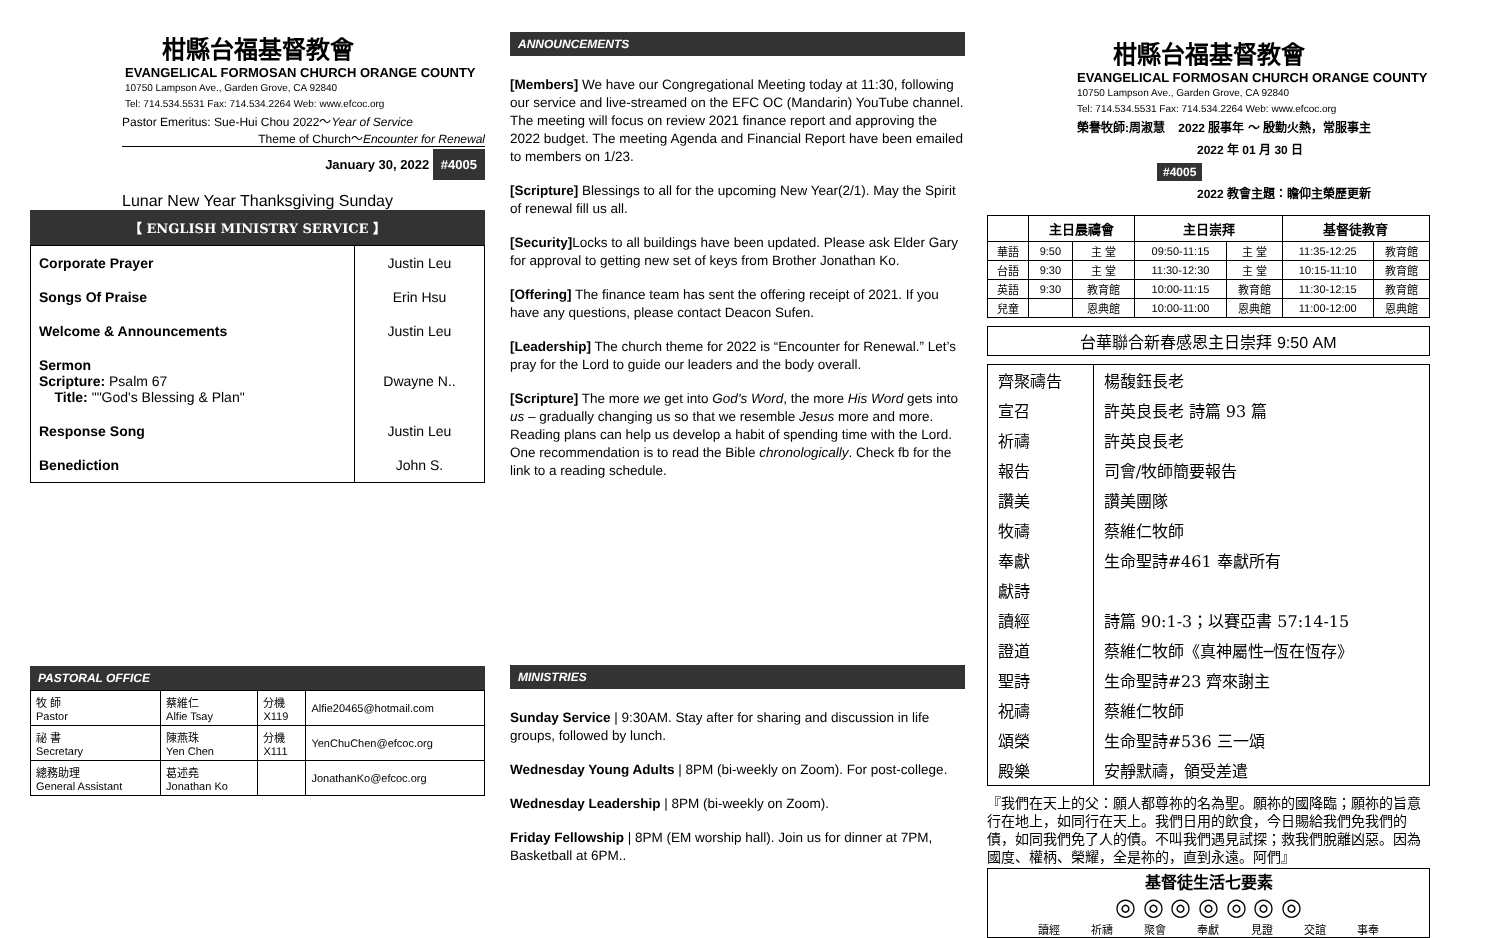柑縣台福基督教會
EVANGELICAL FORMOSAN CHURCH ORANGE COUNTY
10750 Lampson Ave., Garden Grove, CA 92840
Tel: 714.534.5531 Fax: 714.534.2264 Web: www.efcoc.org
Pastor Emeritus: Sue-Hui Chou 2022～Year of Service
Theme of Church～Encounter for Renewal
January 30, 2022 #4005
Lunar New Year Thanksgiving Sunday
【 ENGLISH MINISTRY SERVICE 】
| Corporate Prayer | Justin Leu |
| Songs Of Praise | Erin Hsu |
| Welcome & Announcements | Justin Leu |
| Sermon Scripture: Psalm 67 Title: ""God's Blessing & Plan" | Dwayne N.. |
| Response Song | Justin Leu |
| Benediction | John S. |
PASTORAL OFFICE
| 牧 師 Pastor | 蔡維仁 Alfie Tsay | 分機 X119 | Alfie20465@hotmail.com |
| 祕 書 Secretary | 陳燕珠 Yen Chen | 分機 X111 | YenChuChen@efcoc.org |
| 總務助理 General Assistant | 葛述堯 Jonathan Ko | | JonathanKo@efcoc.org |
ANNOUNCEMENTS
[Members] We have our Congregational Meeting today at 11:30, following our service and live-streamed on the EFC OC (Mandarin) YouTube channel. The meeting will focus on review 2021 finance report and approving the 2022 budget. The meeting Agenda and Financial Report have been emailed to members on 1/23.
[Scripture] Blessings to all for the upcoming New Year(2/1). May the Spirit of renewal fill us all.
[Security] Locks to all buildings have been updated. Please ask Elder Gary for approval to getting new set of keys from Brother Jonathan Ko.
[Offering] The finance team has sent the offering receipt of 2021. If you have any questions, please contact Deacon Sufen.
[Leadership] The church theme for 2022 is “Encounter for Renewal.” Let’s pray for the Lord to guide our leaders and the body overall.
[Scripture] The more we get into God's Word, the more His Word gets into us – gradually changing us so that we resemble Jesus more and more. Reading plans can help us develop a habit of spending time with the Lord. One recommendation is to read the Bible chronologically. Check fb for the link to a reading schedule.
MINISTRIES
Sunday Service | 9:30AM. Stay after for sharing and discussion in life groups, followed by lunch.
Wednesday Young Adults | 8PM (bi-weekly on Zoom). For post-college.
Wednesday Leadership | 8PM (bi-weekly on Zoom).
Friday Fellowship | 8PM (EM worship hall). Join us for dinner at 7PM, Basketball at 6PM..
柑縣台福基督教會
EVANGELICAL FORMOSAN CHURCH ORANGE COUNTY
10750 Lampson Ave., Garden Grove, CA 92840
Tel: 714.534.5531 Fax: 714.534.2264 Web: www.efcoc.org
榮譽牧師:周淑慧 2022 服事年 ～ 殷勤火熱，常服事主
2022 年 01 月 30 日 #4005
2022 教會主題：瞻仰主榮歷更新
| | 主日晨禱會 | | 主日崇拜 | | 基督徒教育 | |
| --- | --- | --- | --- | --- | --- | --- |
| 華語 | 9:50 | 主 堂 | 09:50-11:15 | 主 堂 | 11:35-12:25 | 教育館 |
| 台語 | 9:30 | 主 堂 | 11:30-12:30 | 主 堂 | 10:15-11:10 | 教育館 |
| 英語 | 9:30 | 教育館 | 10:00-11:15 | 教育館 | 11:30-12:15 | 教育館 |
| 兒童 | | 恩典館 | 10:00-11:00 | 恩典館 | 11:00-12:00 | 恩典館 |
台華聯合新春感恩主日崇拜 9:50 AM
| 齊聚禱告 | 楊馥鈺長老 |
| 宣召 | 許英良長老 詩篇 93 篇 |
| 祈禱 | 許英良長老 |
| 報告 | 司會/牧師簡要報告 |
| 讚美 | 讚美團隊 |
| 牧禱 | 蔡維仁牧師 |
| 奉獻 | 生命聖詩#461 奉獻所有 |
| 獻詩 | |
| 讀經 | 詩篇 90:1-3；以賽亞書 57:14-15 |
| 證道 | 蔡維仁牧師《真神屬性─恆在恆存》 |
| 聖詩 | 生命聖詩#23 齊來謝主 |
| 祝禱 | 蔡維仁牧師 |
| 頌榮 | 生命聖詩#536 三一頌 |
| 殿樂 | 安靜默禱，領受差遣 |
『我們在天上的父：願人都尊祢的名為聖。願祢的國降臨；願祢的旨意行在地上，如同行在天上。我們日用的飲食，今日賜給我們免我們的債，如同我們免了人的債。不叫我們遇見試探；救我們脫離凶惡。因為國度、權柄、榮耀，全是祢的，直到永遠。阿們』
基督徒生活七要素
◎ ◎ ◎ ◎ ◎ ◎ ◎
讀經 祈禱 聚會 奉獻 見證 交誼 事奉